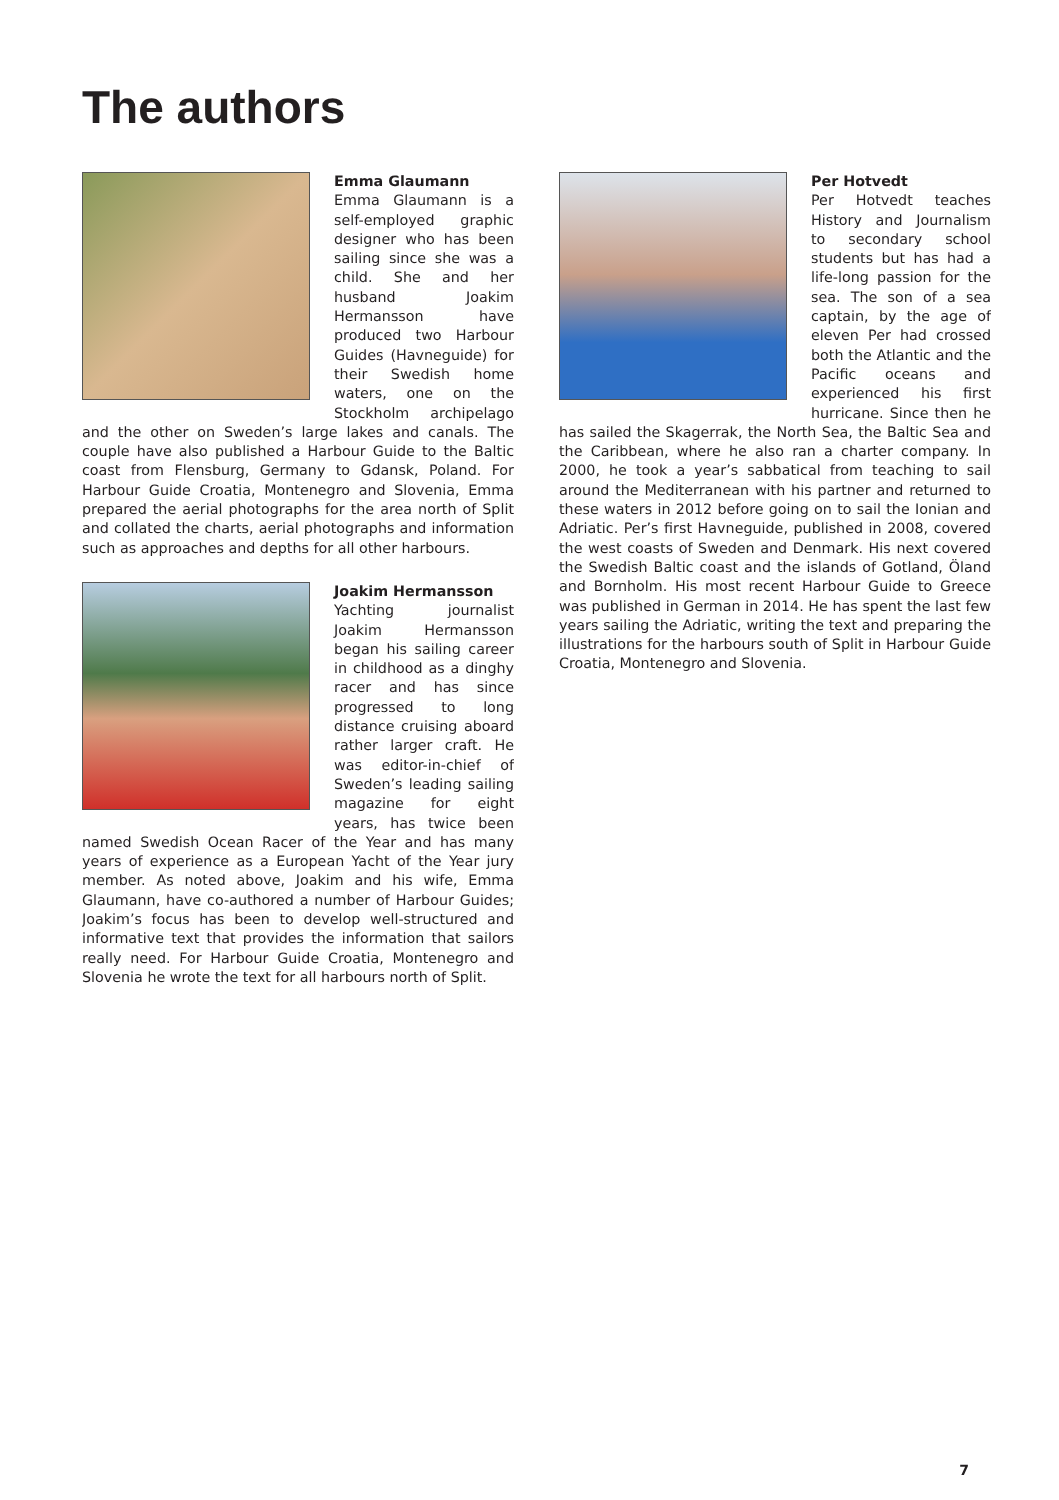The authors
Emma Glaumann
Emma Glaumann is a self-employed graphic designer who has been sailing since she was a child. She and her husband Joakim Hermansson have produced two Harbour Guides (Havneguide) for their Swedish home waters, one on the Stockholm archipelago and the other on Sweden’s large lakes and canals. The couple have also published a Harbour Guide to the Baltic coast from Flensburg, Germany to Gdansk, Poland. For Harbour Guide Croatia, Montenegro and Slovenia, Emma prepared the aerial photographs for the area north of Split and collated the charts, aerial photographs and information such as approaches and depths for all other harbours.
Joakim Hermansson
Yachting journalist Joakim Hermansson began his sailing career in childhood as a dinghy racer and has since progressed to long distance cruising aboard rather larger craft. He was editor-in-chief of Sweden’s leading sailing magazine for eight years, has twice been named Swedish Ocean Racer of the Year and has many years of experience as a European Yacht of the Year jury member. As noted above, Joakim and his wife, Emma Glaumann, have co-authored a number of Harbour Guides; Joakim’s focus has been to develop well-structured and informative text that provides the information that sailors really need. For Harbour Guide Croatia, Montenegro and Slovenia he wrote the text for all harbours north of Split.
Per Hotvedt
Per Hotvedt teaches History and Journalism to secondary school students but has had a life-long passion for the sea. The son of a sea captain, by the age of eleven Per had crossed both the Atlantic and the Pacific oceans and experienced his first hurricane. Since then he has sailed the Skagerrak, the North Sea, the Baltic Sea and the Caribbean, where he also ran a charter company. In 2000, he took a year’s sabbatical from teaching to sail around the Mediterranean with his partner and returned to these waters in 2012 before going on to sail the Ionian and Adriatic. Per’s first Havneguide, published in 2008, covered the west coasts of Sweden and Denmark. His next covered the Swedish Baltic coast and the islands of Gotland, Öland and Bornholm. His most recent Harbour Guide to Greece was published in German in 2014. He has spent the last few years sailing the Adriatic, writing the text and preparing the illustrations for the harbours south of Split in Harbour Guide Croatia, Montenegro and Slovenia.
7